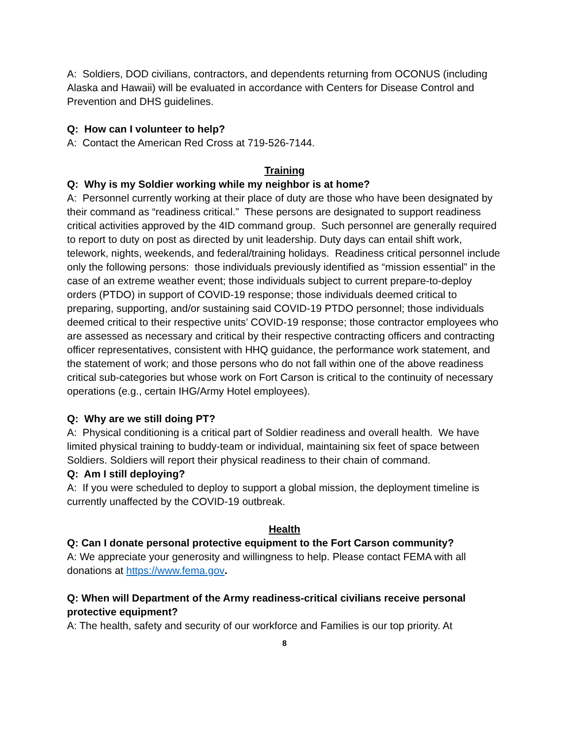A: Soldiers, DOD civilians, contractors, and dependents returning from OCONUS (including Alaska and Hawaii) will be evaluated in accordance with Centers for Disease Control and Prevention and DHS guidelines.
Q: How can I volunteer to help?
A: Contact the American Red Cross at 719-526-7144.
Training
Q: Why is my Soldier working while my neighbor is at home?
A: Personnel currently working at their place of duty are those who have been designated by their command as “readiness critical.” These persons are designated to support readiness critical activities approved by the 4ID command group. Such personnel are generally required to report to duty on post as directed by unit leadership. Duty days can entail shift work, telework, nights, weekends, and federal/training holidays. Readiness critical personnel include only the following persons: those individuals previously identified as “mission essential” in the case of an extreme weather event; those individuals subject to current prepare-to-deploy orders (PTDO) in support of COVID-19 response; those individuals deemed critical to preparing, supporting, and/or sustaining said COVID-19 PTDO personnel; those individuals deemed critical to their respective units’ COVID-19 response; those contractor employees who are assessed as necessary and critical by their respective contracting officers and contracting officer representatives, consistent with HHQ guidance, the performance work statement, and the statement of work; and those persons who do not fall within one of the above readiness critical sub-categories but whose work on Fort Carson is critical to the continuity of necessary operations (e.g., certain IHG/Army Hotel employees).
Q: Why are we still doing PT?
A: Physical conditioning is a critical part of Soldier readiness and overall health. We have limited physical training to buddy-team or individual, maintaining six feet of space between Soldiers. Soldiers will report their physical readiness to their chain of command.
Q: Am I still deploying?
A: If you were scheduled to deploy to support a global mission, the deployment timeline is currently unaffected by the COVID-19 outbreak.
Health
Q: Can I donate personal protective equipment to the Fort Carson community?
A: We appreciate your generosity and willingness to help. Please contact FEMA with all donations at https://www.fema.gov.
Q: When will Department of the Army readiness-critical civilians receive personal protective equipment?
A: The health, safety and security of our workforce and Families is our top priority. At
8